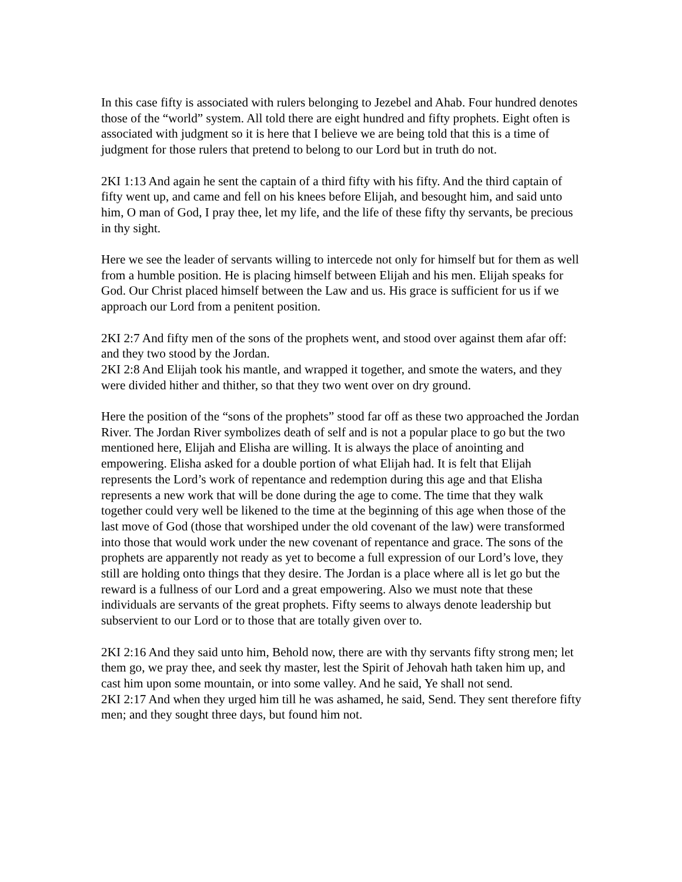In this case fifty is associated with rulers belonging to Jezebel and Ahab. Four hundred denotes those of the “world” system. All told there are eight hundred and fifty prophets. Eight often is associated with judgment so it is here that I believe we are being told that this is a time of judgment for those rulers that pretend to belong to our Lord but in truth do not.
2KI 1:13 And again he sent the captain of a third fifty with his fifty. And the third captain of fifty went up, and came and fell on his knees before Elijah, and besought him, and said unto him, O man of God, I pray thee, let my life, and the life of these fifty thy servants, be precious in thy sight.
Here we see the leader of servants willing to intercede not only for himself but for them as well from a humble position. He is placing himself between Elijah and his men. Elijah speaks for God. Our Christ placed himself between the Law and us. His grace is sufficient for us if we approach our Lord from a penitent position.
2KI 2:7 And fifty men of the sons of the prophets went, and stood over against them afar off: and they two stood by the Jordan.
2KI 2:8 And Elijah took his mantle, and wrapped it together, and smote the waters, and they were divided hither and thither, so that they two went over on dry ground.
Here the position of the “sons of the prophets” stood far off as these two approached the Jordan River. The Jordan River symbolizes death of self and is not a popular place to go but the two mentioned here, Elijah and Elisha are willing. It is always the place of anointing and empowering. Elisha asked for a double portion of what Elijah had. It is felt that Elijah represents the Lord’s work of repentance and redemption during this age and that Elisha represents a new work that will be done during the age to come. The time that they walk together could very well be likened to the time at the beginning of this age when those of the last move of God (those that worshiped under the old covenant of the law) were transformed into those that would work under the new covenant of repentance and grace. The sons of the prophets are apparently not ready as yet to become a full expression of our Lord’s love, they still are holding onto things that they desire. The Jordan is a place where all is let go but the reward is a fullness of our Lord and a great empowering. Also we must note that these individuals are servants of the great prophets. Fifty seems to always denote leadership but subservient to our Lord or to those that are totally given over to.
2KI 2:16 And they said unto him, Behold now, there are with thy servants fifty strong men; let them go, we pray thee, and seek thy master, lest the Spirit of Jehovah hath taken him up, and cast him upon some mountain, or into some valley. And he said, Ye shall not send.
2KI 2:17 And when they urged him till he was ashamed, he said, Send. They sent therefore fifty men; and they sought three days, but found him not.